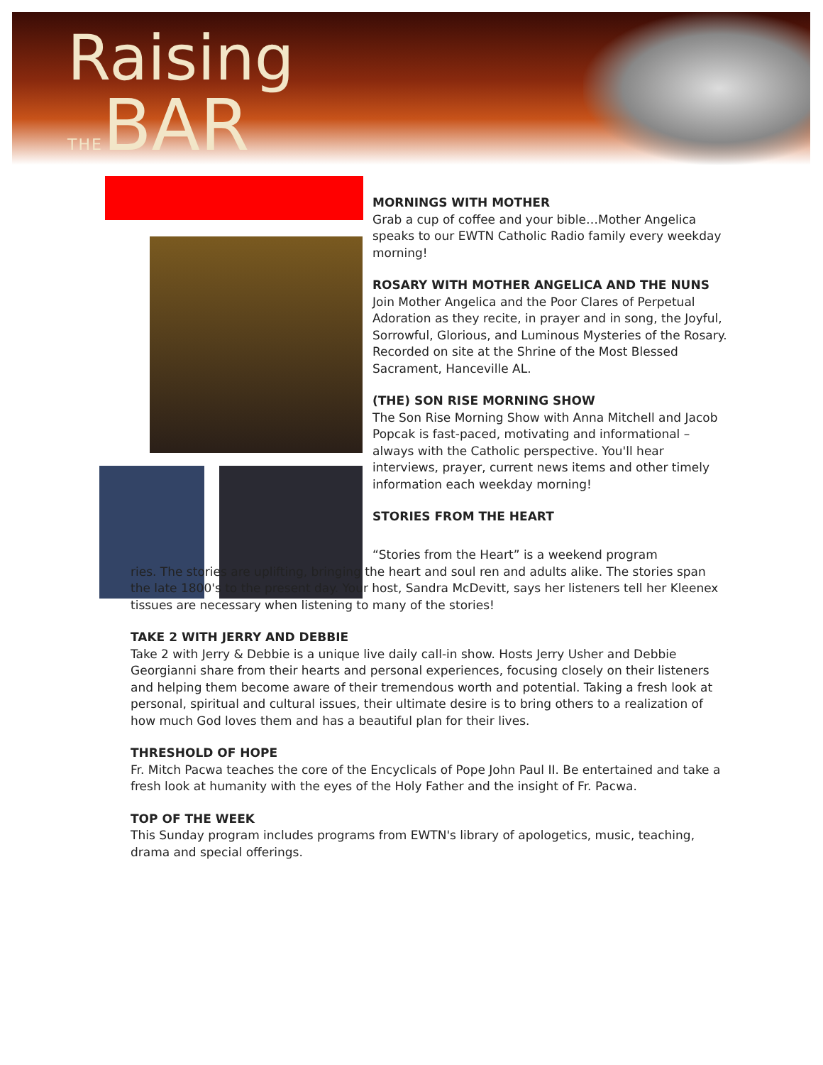Raising
THEBAR
MORNINGS WITH MOTHER
Grab a cup of coffee and your bible…Mother Angelica speaks to our EWTN Catholic Radio family every weekday morning!
ROSARY WITH MOTHER ANGELICA AND THE NUNS
Join Mother Angelica and the Poor Clares of Perpetual Adoration as they recite, in prayer and in song, the Joyful, Sorrowful, Glorious, and Luminous Mysteries of the Rosary. Recorded on site at the Shrine of the Most Blessed Sacrament, Hanceville AL.
(THE) SON RISE MORNING SHOW
The Son Rise Morning Show with Anna Mitchell and Jacob Popcak is fast-paced, motivating and informational – always with the Catholic perspective. You'll hear interviews, prayer, current news items and other timely information each weekday morning!
STORIES FROM THE HEART
“Stories from the Heart” is a weekend program
ries. The stories are uplifting, bringing the heart and soul ren and adults alike. The stories span the late 1800's to the present day. Your host, Sandra McDevitt, says her listeners tell her Kleenex tissues are necessary when listening to many of the stories!
TAKE 2 WITH JERRY AND DEBBIE
Take 2 with Jerry & Debbie is a unique live daily call-in show. Hosts Jerry Usher and Debbie Georgianni share from their hearts and personal experiences, focusing closely on their listeners and helping them become aware of their tremendous worth and potential. Taking a fresh look at personal, spiritual and cultural issues, their ultimate desire is to bring others to a realization of how much God loves them and has a beautiful plan for their lives.
THRESHOLD OF HOPE
Fr. Mitch Pacwa teaches the core of the Encyclicals of Pope John Paul II. Be entertained and take a fresh look at humanity with the eyes of the Holy Father and the insight of Fr. Pacwa.
TOP OF THE WEEK
This Sunday program includes programs from EWTN's library of apologetics, music, teaching, drama and special offerings.